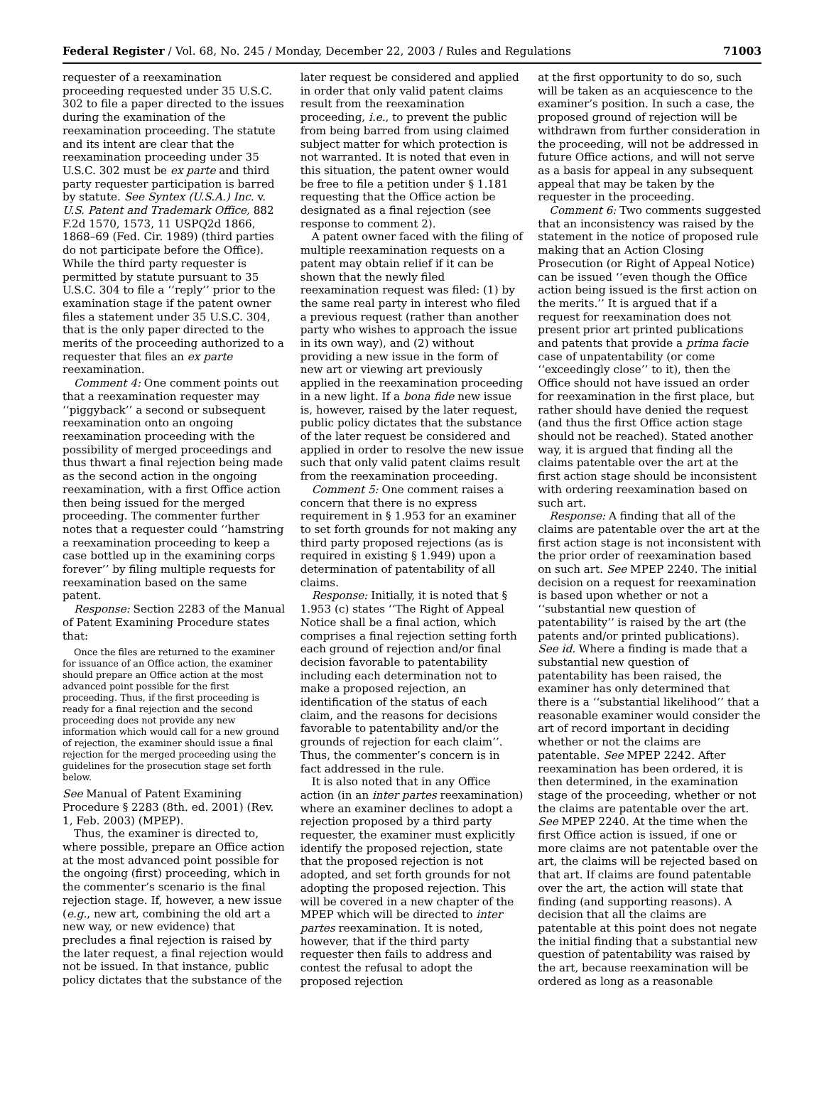Federal Register / Vol. 68, No. 245 / Monday, December 22, 2003 / Rules and Regulations 71003
requester of a reexamination proceeding requested under 35 U.S.C. 302 to file a paper directed to the issues during the examination of the reexamination proceeding. The statute and its intent are clear that the reexamination proceeding under 35 U.S.C. 302 must be ex parte and third party requester participation is barred by statute. See Syntex (U.S.A.) Inc. v. U.S. Patent and Trademark Office, 882 F.2d 1570, 1573, 11 USPQ2d 1866, 1868–69 (Fed. Cir. 1989) (third parties do not participate before the Office). While the third party requester is permitted by statute pursuant to 35 U.S.C. 304 to file a ‘‘reply’’ prior to the examination stage if the patent owner files a statement under 35 U.S.C. 304, that is the only paper directed to the merits of the proceeding authorized to a requester that files an ex parte reexamination.
Comment 4: One comment points out that a reexamination requester may ‘‘piggyback’’ a second or subsequent reexamination onto an ongoing reexamination proceeding with the possibility of merged proceedings and thus thwart a final rejection being made as the second action in the ongoing reexamination, with a first Office action then being issued for the merged proceeding. The commenter further notes that a requester could ‘‘hamstring a reexamination proceeding to keep a case bottled up in the examining corps forever’’ by filing multiple requests for reexamination based on the same patent.
Response: Section 2283 of the Manual of Patent Examining Procedure states that:
Once the files are returned to the examiner for issuance of an Office action, the examiner should prepare an Office action at the most advanced point possible for the first proceeding. Thus, if the first proceeding is ready for a final rejection and the second proceeding does not provide any new information which would call for a new ground of rejection, the examiner should issue a final rejection for the merged proceeding using the guidelines for the prosecution stage set forth below.
See Manual of Patent Examining Procedure § 2283 (8th. ed. 2001) (Rev. 1, Feb. 2003) (MPEP).
Thus, the examiner is directed to, where possible, prepare an Office action at the most advanced point possible for the ongoing (first) proceeding, which in the commenter’s scenario is the final rejection stage. If, however, a new issue (e.g., new art, combining the old art a new way, or new evidence) that precludes a final rejection is raised by the later request, a final rejection would not be issued. In that instance, public policy dictates that the substance of the
later request be considered and applied in order that only valid patent claims result from the reexamination proceeding, i.e., to prevent the public from being barred from using claimed subject matter for which protection is not warranted. It is noted that even in this situation, the patent owner would be free to file a petition under § 1.181 requesting that the Office action be designated as a final rejection (see response to comment 2).
A patent owner faced with the filing of multiple reexamination requests on a patent may obtain relief if it can be shown that the newly filed reexamination request was filed: (1) by the same real party in interest who filed a previous request (rather than another party who wishes to approach the issue in its own way), and (2) without providing a new issue in the form of new art or viewing art previously applied in the reexamination proceeding in a new light. If a bona fide new issue is, however, raised by the later request, public policy dictates that the substance of the later request be considered and applied in order to resolve the new issue such that only valid patent claims result from the reexamination proceeding.
Comment 5: One comment raises a concern that there is no express requirement in § 1.953 for an examiner to set forth grounds for not making any third party proposed rejections (as is required in existing § 1.949) upon a determination of patentability of all claims.
Response: Initially, it is noted that § 1.953 (c) states ‘‘The Right of Appeal Notice shall be a final action, which comprises a final rejection setting forth each ground of rejection and/or final decision favorable to patentability including each determination not to make a proposed rejection, an identification of the status of each claim, and the reasons for decisions favorable to patentability and/or the grounds of rejection for each claim’’. Thus, the commenter’s concern is in fact addressed in the rule.
It is also noted that in any Office action (in an inter partes reexamination) where an examiner declines to adopt a rejection proposed by a third party requester, the examiner must explicitly identify the proposed rejection, state that the proposed rejection is not adopted, and set forth grounds for not adopting the proposed rejection. This will be covered in a new chapter of the MPEP which will be directed to inter partes reexamination. It is noted, however, that if the third party requester then fails to address and contest the refusal to adopt the proposed rejection
at the first opportunity to do so, such will be taken as an acquiescence to the examiner’s position. In such a case, the proposed ground of rejection will be withdrawn from further consideration in the proceeding, will not be addressed in future Office actions, and will not serve as a basis for appeal in any subsequent appeal that may be taken by the requester in the proceeding.
Comment 6: Two comments suggested that an inconsistency was raised by the statement in the notice of proposed rule making that an Action Closing Prosecution (or Right of Appeal Notice) can be issued ‘‘even though the Office action being issued is the first action on the merits.’’ It is argued that if a request for reexamination does not present prior art printed publications and patents that provide a prima facie case of unpatentability (or come ‘‘exceedingly close’’ to it), then the Office should not have issued an order for reexamination in the first place, but rather should have denied the request (and thus the first Office action stage should not be reached). Stated another way, it is argued that finding all the claims patentable over the art at the first action stage should be inconsistent with ordering reexamination based on such art.
Response: A finding that all of the claims are patentable over the art at the first action stage is not inconsistent with the prior order of reexamination based on such art. See MPEP 2240. The initial decision on a request for reexamination is based upon whether or not a ‘‘substantial new question of patentability’’ is raised by the art (the patents and/or printed publications). See id. Where a finding is made that a substantial new question of patentability has been raised, the examiner has only determined that there is a ‘‘substantial likelihood’’ that a reasonable examiner would consider the art of record important in deciding whether or not the claims are patentable. See MPEP 2242. After reexamination has been ordered, it is then determined, in the examination stage of the proceeding, whether or not the claims are patentable over the art. See MPEP 2240. At the time when the first Office action is issued, if one or more claims are not patentable over the art, the claims will be rejected based on that art. If claims are found patentable over the art, the action will state that finding (and supporting reasons). A decision that all the claims are patentable at this point does not negate the initial finding that a substantial new question of patentability was raised by the art, because reexamination will be ordered as long as a reasonable